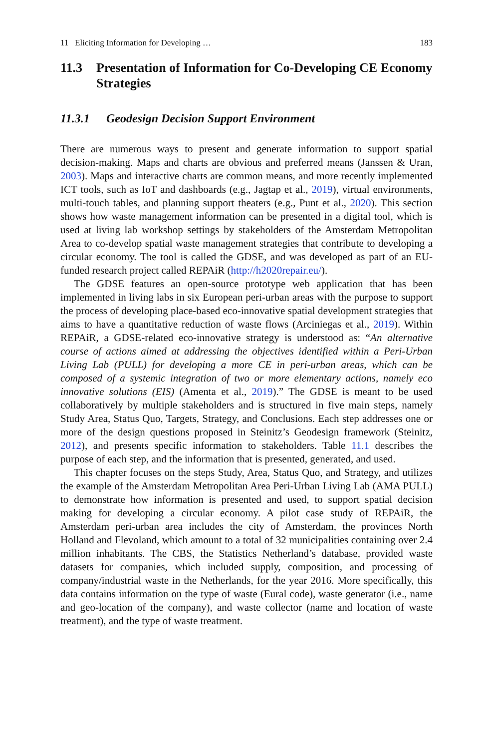11 Eliciting Information for Developing … 183
11.3 Presentation of Information for Co-Developing CE Economy Strategies
11.3.1 Geodesign Decision Support Environment
There are numerous ways to present and generate information to support spatial decision-making. Maps and charts are obvious and preferred means (Janssen & Uran, 2003). Maps and interactive charts are common means, and more recently implemented ICT tools, such as IoT and dashboards (e.g., Jagtap et al., 2019), virtual environments, multi-touch tables, and planning support theaters (e.g., Punt et al., 2020). This section shows how waste management information can be presented in a digital tool, which is used at living lab workshop settings by stakeholders of the Amsterdam Metropolitan Area to co-develop spatial waste management strategies that contribute to developing a circular economy. The tool is called the GDSE, and was developed as part of an EU-funded research project called REPAiR (http://h2020repair.eu/).
The GDSE features an open-source prototype web application that has been implemented in living labs in six European peri-urban areas with the purpose to support the process of developing place-based eco-innovative spatial development strategies that aims to have a quantitative reduction of waste flows (Arciniegas et al., 2019). Within REPAiR, a GDSE-related eco-innovative strategy is understood as: “An alternative course of actions aimed at addressing the objectives identified within a Peri-Urban Living Lab (PULL) for developing a more CE in peri-urban areas, which can be composed of a systemic integration of two or more elementary actions, namely eco innovative solutions (EIS) (Amenta et al., 2019).” The GDSE is meant to be used collaboratively by multiple stakeholders and is structured in five main steps, namely Study Area, Status Quo, Targets, Strategy, and Conclusions. Each step addresses one or more of the design questions proposed in Steinitz’s Geodesign framework (Steinitz, 2012), and presents specific information to stakeholders. Table 11.1 describes the purpose of each step, and the information that is presented, generated, and used.
This chapter focuses on the steps Study, Area, Status Quo, and Strategy, and utilizes the example of the Amsterdam Metropolitan Area Peri-Urban Living Lab (AMA PULL) to demonstrate how information is presented and used, to support spatial decision making for developing a circular economy. A pilot case study of REPAiR, the Amsterdam peri-urban area includes the city of Amsterdam, the provinces North Holland and Flevoland, which amount to a total of 32 municipalities containing over 2.4 million inhabitants. The CBS, the Statistics Netherland’s database, provided waste datasets for companies, which included supply, composition, and processing of company/industrial waste in the Netherlands, for the year 2016. More specifically, this data contains information on the type of waste (Eural code), waste generator (i.e., name and geo-location of the company), and waste collector (name and location of waste treatment), and the type of waste treatment.